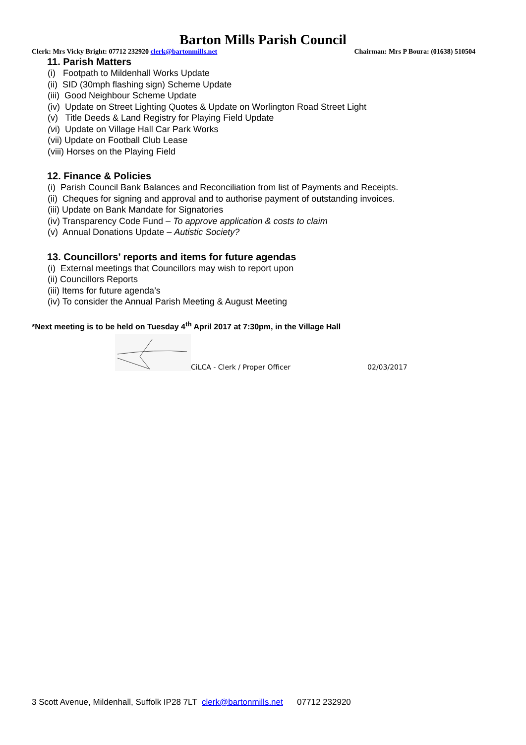Barton Mills Parish Council
Clerk: Mrs Vicky Bright: 07712 232920 clerk@bartonmills.net Chairman: Mrs P Boura: (01638) 510504
11. Parish Matters
(i) Footpath to Mildenhall Works Update
(ii) SID (30mph flashing sign) Scheme Update
(iii) Good Neighbour Scheme Update
(iv) Update on Street Lighting Quotes & Update on Worlington Road Street Light
(v) Title Deeds & Land Registry for Playing Field Update
(vi) Update on Village Hall Car Park Works
(vii) Update on Football Club Lease
(viii) Horses on the Playing Field
12. Finance & Policies
(i) Parish Council Bank Balances and Reconciliation from list of Payments and Receipts.
(ii) Cheques for signing and approval and to authorise payment of outstanding invoices.
(iii) Update on Bank Mandate for Signatories
(iv) Transparency Code Fund – To approve application & costs to claim
(v) Annual Donations Update – Autistic Society?
13. Councillors’ reports and items for future agendas
(i) External meetings that Councillors may wish to report upon
(ii) Councillors Reports
(iii) Items for future agenda’s
(iv) To consider the Annual Parish Meeting & August Meeting
*Next meeting is to be held on Tuesday 4<sup>th</sup> April 2017 at 7:30pm, in the Village Hall
CiLCA - Clerk / Proper Officer 02/03/2017
3 Scott Avenue, Mildenhall, Suffolk IP28 7LT clerk@bartonmills.net 07712 232920